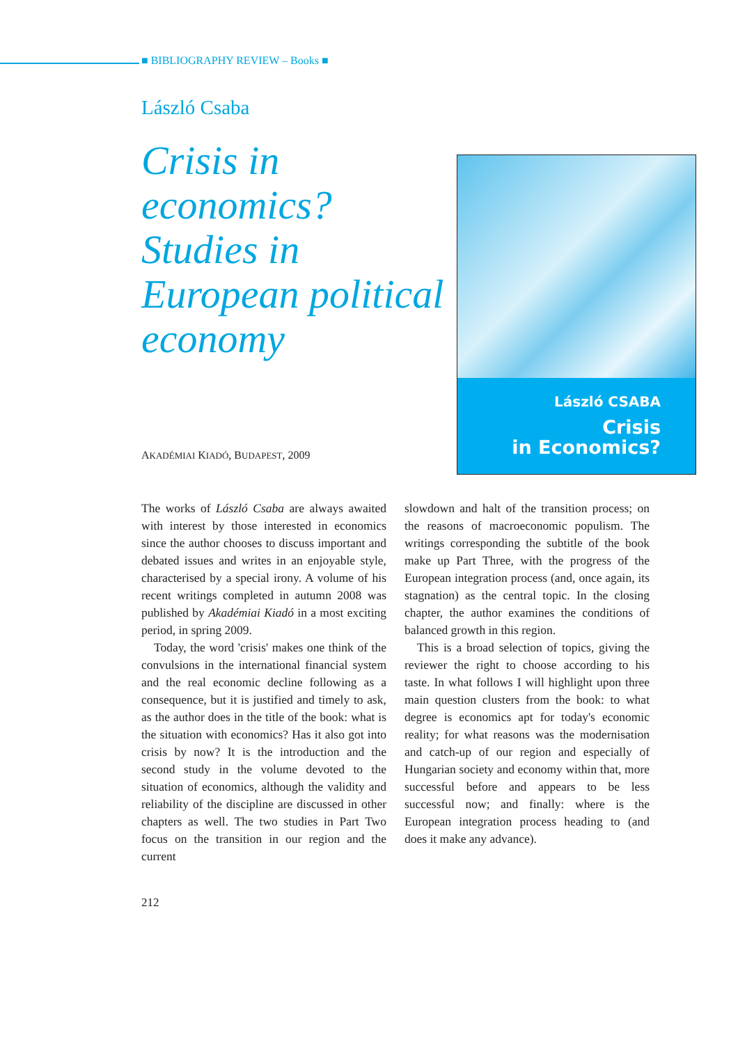■ BIBLIOGRAPHY REVIEW – Books ■
László Csaba
Crisis in economics? Studies in European political economy
László CSABA
Crisis
in Economics?
AKADÉMIAI KIADÓ, BUDAPEST, 2009
The works of László Csaba are always awaited with interest by those interested in economics since the author chooses to discuss important and debated issues and writes in an enjoyable style, characterised by a special irony. A volume of his recent writings completed in autumn 2008 was published by Akadémiai Kiadó in a most exciting period, in spring 2009.
Today, the word 'crisis' makes one think of the convulsions in the international financial system and the real economic decline following as a consequence, but it is justified and timely to ask, as the author does in the title of the book: what is the situation with economics? Has it also got into crisis by now? It is the introduction and the second study in the volume devoted to the situation of economics, although the validity and reliability of the discipline are discussed in other chapters as well. The two studies in Part Two focus on the transition in our region and the current
slowdown and halt of the transition process; on the reasons of macroeconomic populism. The writings corresponding the subtitle of the book make up Part Three, with the progress of the European integration process (and, once again, its stagnation) as the central topic. In the closing chapter, the author examines the conditions of balanced growth in this region.
This is a broad selection of topics, giving the reviewer the right to choose according to his taste. In what follows I will highlight upon three main question clusters from the book: to what degree is economics apt for today's economic reality; for what reasons was the modernisation and catch-up of our region and especially of Hungarian society and economy within that, more successful before and appears to be less successful now; and finally: where is the European integration process heading to (and does it make any advance).
212